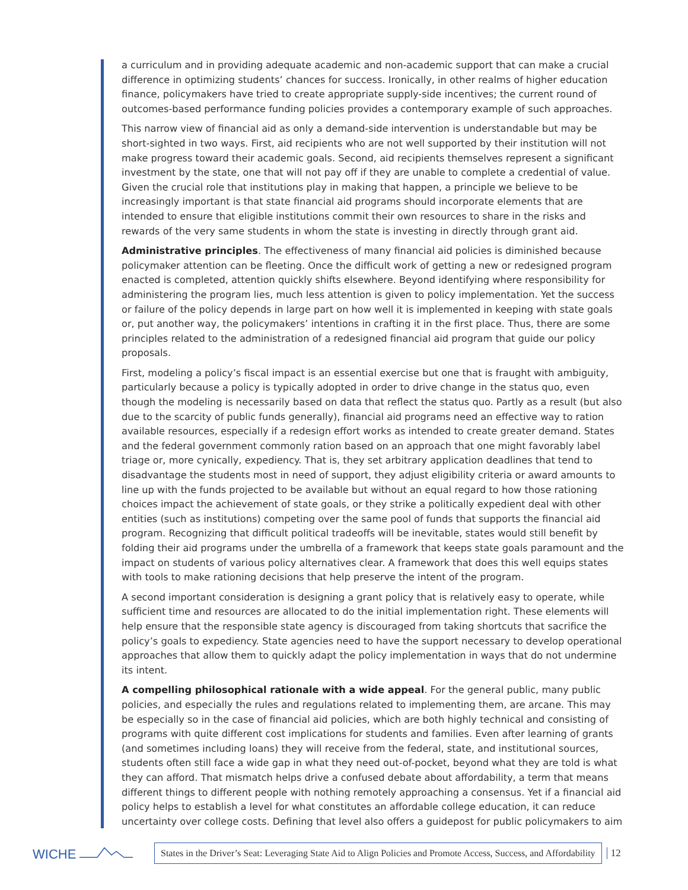a curriculum and in providing adequate academic and non-academic support that can make a crucial difference in optimizing students’ chances for success. Ironically, in other realms of higher education finance, policymakers have tried to create appropriate supply-side incentives; the current round of outcomes-based performance funding policies provides a contemporary example of such approaches.
This narrow view of financial aid as only a demand-side intervention is understandable but may be short-sighted in two ways. First, aid recipients who are not well supported by their institution will not make progress toward their academic goals. Second, aid recipients themselves represent a significant investment by the state, one that will not pay off if they are unable to complete a credential of value. Given the crucial role that institutions play in making that happen, a principle we believe to be increasingly important is that state financial aid programs should incorporate elements that are intended to ensure that eligible institutions commit their own resources to share in the risks and rewards of the very same students in whom the state is investing in directly through grant aid.
Administrative principles. The effectiveness of many financial aid policies is diminished because policymaker attention can be fleeting. Once the difficult work of getting a new or redesigned program enacted is completed, attention quickly shifts elsewhere. Beyond identifying where responsibility for administering the program lies, much less attention is given to policy implementation. Yet the success or failure of the policy depends in large part on how well it is implemented in keeping with state goals or, put another way, the policymakers’ intentions in crafting it in the first place. Thus, there are some principles related to the administration of a redesigned financial aid program that guide our policy proposals.
First, modeling a policy’s fiscal impact is an essential exercise but one that is fraught with ambiguity, particularly because a policy is typically adopted in order to drive change in the status quo, even though the modeling is necessarily based on data that reflect the status quo. Partly as a result (but also due to the scarcity of public funds generally), financial aid programs need an effective way to ration available resources, especially if a redesign effort works as intended to create greater demand. States and the federal government commonly ration based on an approach that one might favorably label triage or, more cynically, expediency. That is, they set arbitrary application deadlines that tend to disadvantage the students most in need of support, they adjust eligibility criteria or award amounts to line up with the funds projected to be available but without an equal regard to how those rationing choices impact the achievement of state goals, or they strike a politically expedient deal with other entities (such as institutions) competing over the same pool of funds that supports the financial aid program. Recognizing that difficult political tradeoffs will be inevitable, states would still benefit by folding their aid programs under the umbrella of a framework that keeps state goals paramount and the impact on students of various policy alternatives clear. A framework that does this well equips states with tools to make rationing decisions that help preserve the intent of the program.
A second important consideration is designing a grant policy that is relatively easy to operate, while sufficient time and resources are allocated to do the initial implementation right. These elements will help ensure that the responsible state agency is discouraged from taking shortcuts that sacrifice the policy’s goals to expediency. State agencies need to have the support necessary to develop operational approaches that allow them to quickly adapt the policy implementation in ways that do not undermine its intent.
A compelling philosophical rationale with a wide appeal. For the general public, many public policies, and especially the rules and regulations related to implementing them, are arcane. This may be especially so in the case of financial aid policies, which are both highly technical and consisting of programs with quite different cost implications for students and families. Even after learning of grants (and sometimes including loans) they will receive from the federal, state, and institutional sources, students often still face a wide gap in what they need out-of-pocket, beyond what they are told is what they can afford. That mismatch helps drive a confused debate about affordability, a term that means different things to different people with nothing remotely approaching a consensus. Yet if a financial aid policy helps to establish a level for what constitutes an affordable college education, it can reduce uncertainty over college costs. Defining that level also offers a guidepost for public policymakers to aim
WICHE
States in the Driver’s Seat: Leveraging State Aid to Align Policies and Promote Access, Success, and Affordability
12